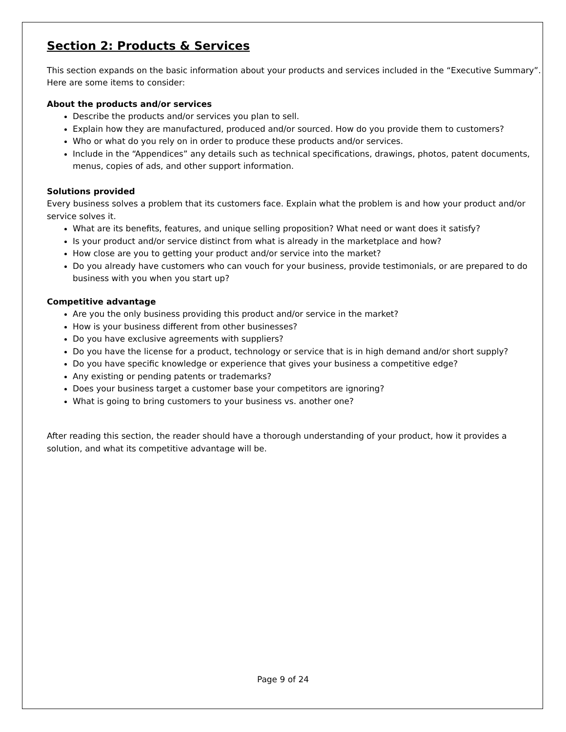Section 2: Products & Services
This section expands on the basic information about your products and services included in the “Executive Summary”. Here are some items to consider:
About the products and/or services
Describe the products and/or services you plan to sell.
Explain how they are manufactured, produced and/or sourced. How do you provide them to customers?
Who or what do you rely on in order to produce these products and/or services.
Include in the “Appendices” any details such as technical specifications, drawings, photos, patent documents, menus, copies of ads, and other support information.
Solutions provided
Every business solves a problem that its customers face. Explain what the problem is and how your product and/or service solves it.
What are its benefits, features, and unique selling proposition? What need or want does it satisfy?
Is your product and/or service distinct from what is already in the marketplace and how?
How close are you to getting your product and/or service into the market?
Do you already have customers who can vouch for your business, provide testimonials, or are prepared to do business with you when you start up?
Competitive advantage
Are you the only business providing this product and/or service in the market?
How is your business different from other businesses?
Do you have exclusive agreements with suppliers?
Do you have the license for a product, technology or service that is in high demand and/or short supply?
Do you have specific knowledge or experience that gives your business a competitive edge?
Any existing or pending patents or trademarks?
Does your business target a customer base your competitors are ignoring?
What is going to bring customers to your business vs. another one?
After reading this section, the reader should have a thorough understanding of your product, how it provides a solution, and what its competitive advantage will be.
Page 9 of 24